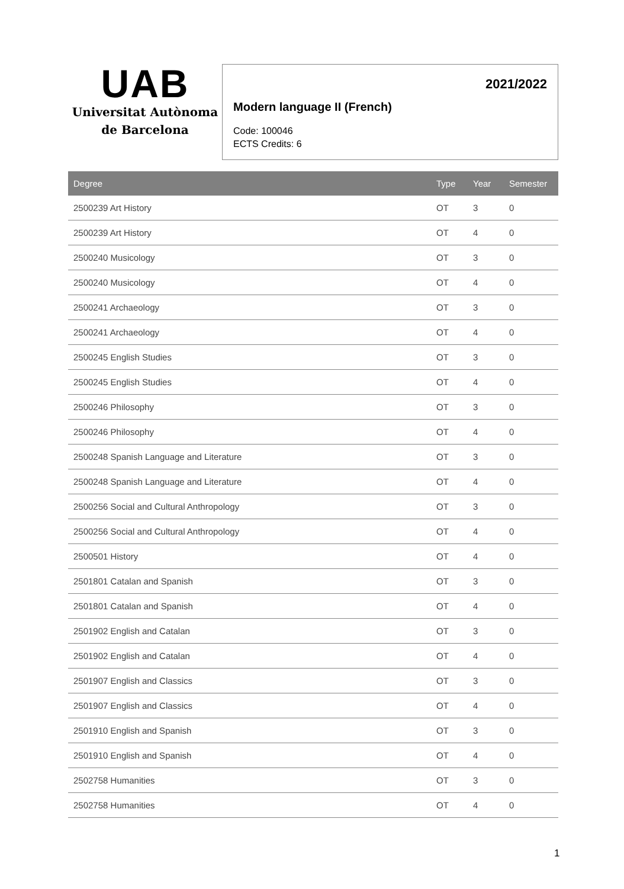UAB
Universitat Autònoma
de Barcelona
2021/2022
Modern language II (French)
Code: 100046
ECTS Credits: 6
| Degree | Type | Year | Semester |
| --- | --- | --- | --- |
| 2500239 Art History | OT | 3 | 0 |
| 2500239 Art History | OT | 4 | 0 |
| 2500240 Musicology | OT | 3 | 0 |
| 2500240 Musicology | OT | 4 | 0 |
| 2500241 Archaeology | OT | 3 | 0 |
| 2500241 Archaeology | OT | 4 | 0 |
| 2500245 English Studies | OT | 3 | 0 |
| 2500245 English Studies | OT | 4 | 0 |
| 2500246 Philosophy | OT | 3 | 0 |
| 2500246 Philosophy | OT | 4 | 0 |
| 2500248 Spanish Language and Literature | OT | 3 | 0 |
| 2500248 Spanish Language and Literature | OT | 4 | 0 |
| 2500256 Social and Cultural Anthropology | OT | 3 | 0 |
| 2500256 Social and Cultural Anthropology | OT | 4 | 0 |
| 2500501 History | OT | 4 | 0 |
| 2501801 Catalan and Spanish | OT | 3 | 0 |
| 2501801 Catalan and Spanish | OT | 4 | 0 |
| 2501902 English and Catalan | OT | 3 | 0 |
| 2501902 English and Catalan | OT | 4 | 0 |
| 2501907 English and Classics | OT | 3 | 0 |
| 2501907 English and Classics | OT | 4 | 0 |
| 2501910 English and Spanish | OT | 3 | 0 |
| 2501910 English and Spanish | OT | 4 | 0 |
| 2502758 Humanities | OT | 3 | 0 |
| 2502758 Humanities | OT | 4 | 0 |
1